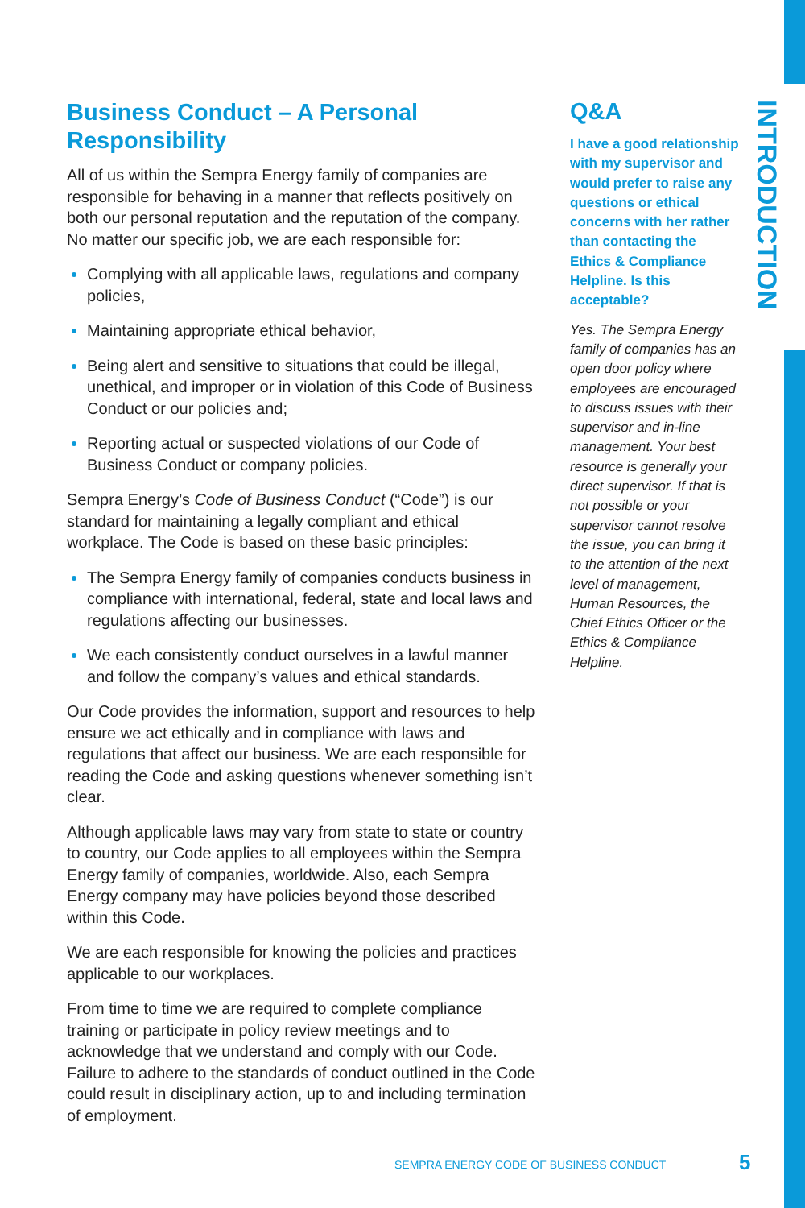Business Conduct – A Personal Responsibility
All of us within the Sempra Energy family of companies are responsible for behaving in a manner that reflects positively on both our personal reputation and the reputation of the company. No matter our specific job, we are each responsible for:
Complying with all applicable laws, regulations and company policies,
Maintaining appropriate ethical behavior,
Being alert and sensitive to situations that could be illegal, unethical, and improper or in violation of this Code of Business Conduct or our policies and;
Reporting actual or suspected violations of our Code of Business Conduct or company policies.
Sempra Energy’s Code of Business Conduct (“Code”) is our standard for maintaining a legally compliant and ethical workplace. The Code is based on these basic principles:
The Sempra Energy family of companies conducts business in compliance with international, federal, state and local laws and regulations affecting our businesses.
We each consistently conduct ourselves in a lawful manner and follow the company’s values and ethical standards.
Our Code provides the information, support and resources to help ensure we act ethically and in compliance with laws and regulations that affect our business. We are each responsible for reading the Code and asking questions whenever something isn’t clear.
Although applicable laws may vary from state to state or country to country, our Code applies to all employees within the Sempra Energy family of companies, worldwide. Also, each Sempra Energy company may have policies beyond those described within this Code.
We are each responsible for knowing the policies and practices applicable to our workplaces.
From time to time we are required to complete compliance training or participate in policy review meetings and to acknowledge that we understand and comply with our Code. Failure to adhere to the standards of conduct outlined in the Code could result in disciplinary action, up to and including termination of employment.
Q&A
I have a good relationship with my supervisor and would prefer to raise any questions or ethical concerns with her rather than contacting the Ethics & Compliance Helpline. Is this acceptable?
Yes. The Sempra Energy family of companies has an open door policy where employees are encouraged to discuss issues with their supervisor and in-line management. Your best resource is generally your direct supervisor. If that is not possible or your supervisor cannot resolve the issue, you can bring it to the attention of the next level of management, Human Resources, the Chief Ethics Officer or the Ethics & Compliance Helpline.
INTRODUCTION
SEMPRA ENERGY CODE OF BUSINESS CONDUCT
5